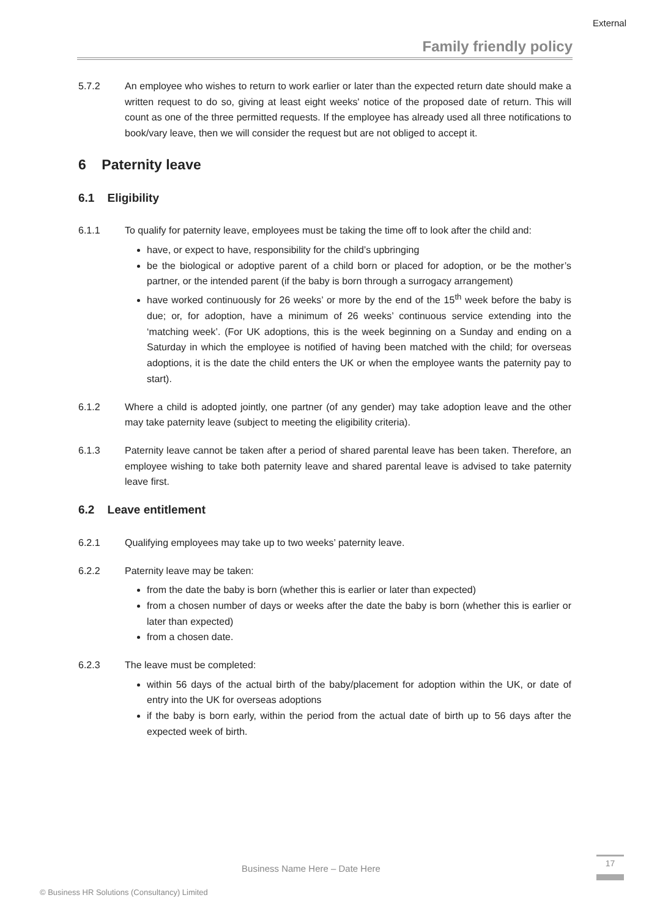External
Family friendly policy
5.7.2 An employee who wishes to return to work earlier or later than the expected return date should make a written request to do so, giving at least eight weeks' notice of the proposed date of return. This will count as one of the three permitted requests. If the employee has already used all three notifications to book/vary leave, then we will consider the request but are not obliged to accept it.
6 Paternity leave
6.1 Eligibility
6.1.1 To qualify for paternity leave, employees must be taking the time off to look after the child and:
have, or expect to have, responsibility for the child’s upbringing
be the biological or adoptive parent of a child born or placed for adoption, or be the mother’s partner, or the intended parent (if the baby is born through a surrogacy arrangement)
have worked continuously for 26 weeks’ or more by the end of the 15<sup>th</sup> week before the baby is due; or, for adoption, have a minimum of 26 weeks’ continuous service extending into the ‘matching week’. (For UK adoptions, this is the week beginning on a Sunday and ending on a Saturday in which the employee is notified of having been matched with the child; for overseas adoptions, it is the date the child enters the UK or when the employee wants the paternity pay to start).
6.1.2 Where a child is adopted jointly, one partner (of any gender) may take adoption leave and the other may take paternity leave (subject to meeting the eligibility criteria).
6.1.3 Paternity leave cannot be taken after a period of shared parental leave has been taken. Therefore, an employee wishing to take both paternity leave and shared parental leave is advised to take paternity leave first.
6.2 Leave entitlement
6.2.1 Qualifying employees may take up to two weeks’ paternity leave.
6.2.2 Paternity leave may be taken:
from the date the baby is born (whether this is earlier or later than expected)
from a chosen number of days or weeks after the date the baby is born (whether this is earlier or later than expected)
from a chosen date.
6.2.3 The leave must be completed:
within 56 days of the actual birth of the baby/placement for adoption within the UK, or date of entry into the UK for overseas adoptions
if the baby is born early, within the period from the actual date of birth up to 56 days after the expected week of birth.
Business Name Here – Date Here
17
© Business HR Solutions (Consultancy) Limited